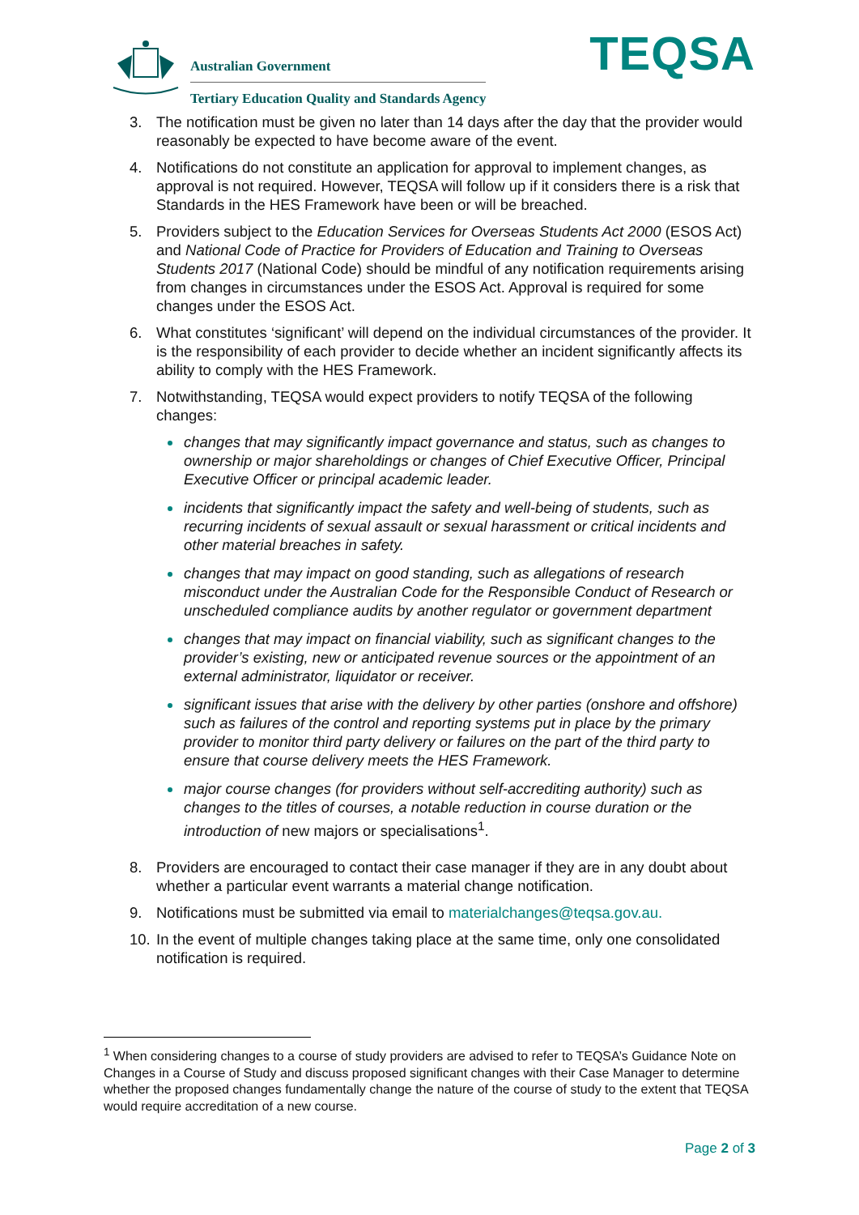Australian Government
Tertiary Education Quality and Standards Agency
TEQSA
3. The notification must be given no later than 14 days after the day that the provider would reasonably be expected to have become aware of the event.
4. Notifications do not constitute an application for approval to implement changes, as approval is not required. However, TEQSA will follow up if it considers there is a risk that Standards in the HES Framework have been or will be breached.
5. Providers subject to the Education Services for Overseas Students Act 2000 (ESOS Act) and National Code of Practice for Providers of Education and Training to Overseas Students 2017 (National Code) should be mindful of any notification requirements arising from changes in circumstances under the ESOS Act. Approval is required for some changes under the ESOS Act.
6. What constitutes ‘significant’ will depend on the individual circumstances of the provider. It is the responsibility of each provider to decide whether an incident significantly affects its ability to comply with the HES Framework.
7. Notwithstanding, TEQSA would expect providers to notify TEQSA of the following changes:
changes that may significantly impact governance and status, such as changes to ownership or major shareholdings or changes of Chief Executive Officer, Principal Executive Officer or principal academic leader.
incidents that significantly impact the safety and well-being of students, such as recurring incidents of sexual assault or sexual harassment or critical incidents and other material breaches in safety.
changes that may impact on good standing, such as allegations of research misconduct under the Australian Code for the Responsible Conduct of Research or unscheduled compliance audits by another regulator or government department
changes that may impact on financial viability, such as significant changes to the provider’s existing, new or anticipated revenue sources or the appointment of an external administrator, liquidator or receiver.
significant issues that arise with the delivery by other parties (onshore and offshore) such as failures of the control and reporting systems put in place by the primary provider to monitor third party delivery or failures on the part of the third party to ensure that course delivery meets the HES Framework.
major course changes (for providers without self-accrediting authority) such as changes to the titles of courses, a notable reduction in course duration or the introduction of new majors or specialisations<sup>1</sup>.
8. Providers are encouraged to contact their case manager if they are in any doubt about whether a particular event warrants a material change notification.
9. Notifications must be submitted via email to materialchanges@teqsa.gov.au.
10. In the event of multiple changes taking place at the same time, only one consolidated notification is required.
<sup>1</sup> When considering changes to a course of study providers are advised to refer to TEQSA’s Guidance Note on Changes in a Course of Study and discuss proposed significant changes with their Case Manager to determine whether the proposed changes fundamentally change the nature of the course of study to the extent that TEQSA would require accreditation of a new course.
Page 2 of 3